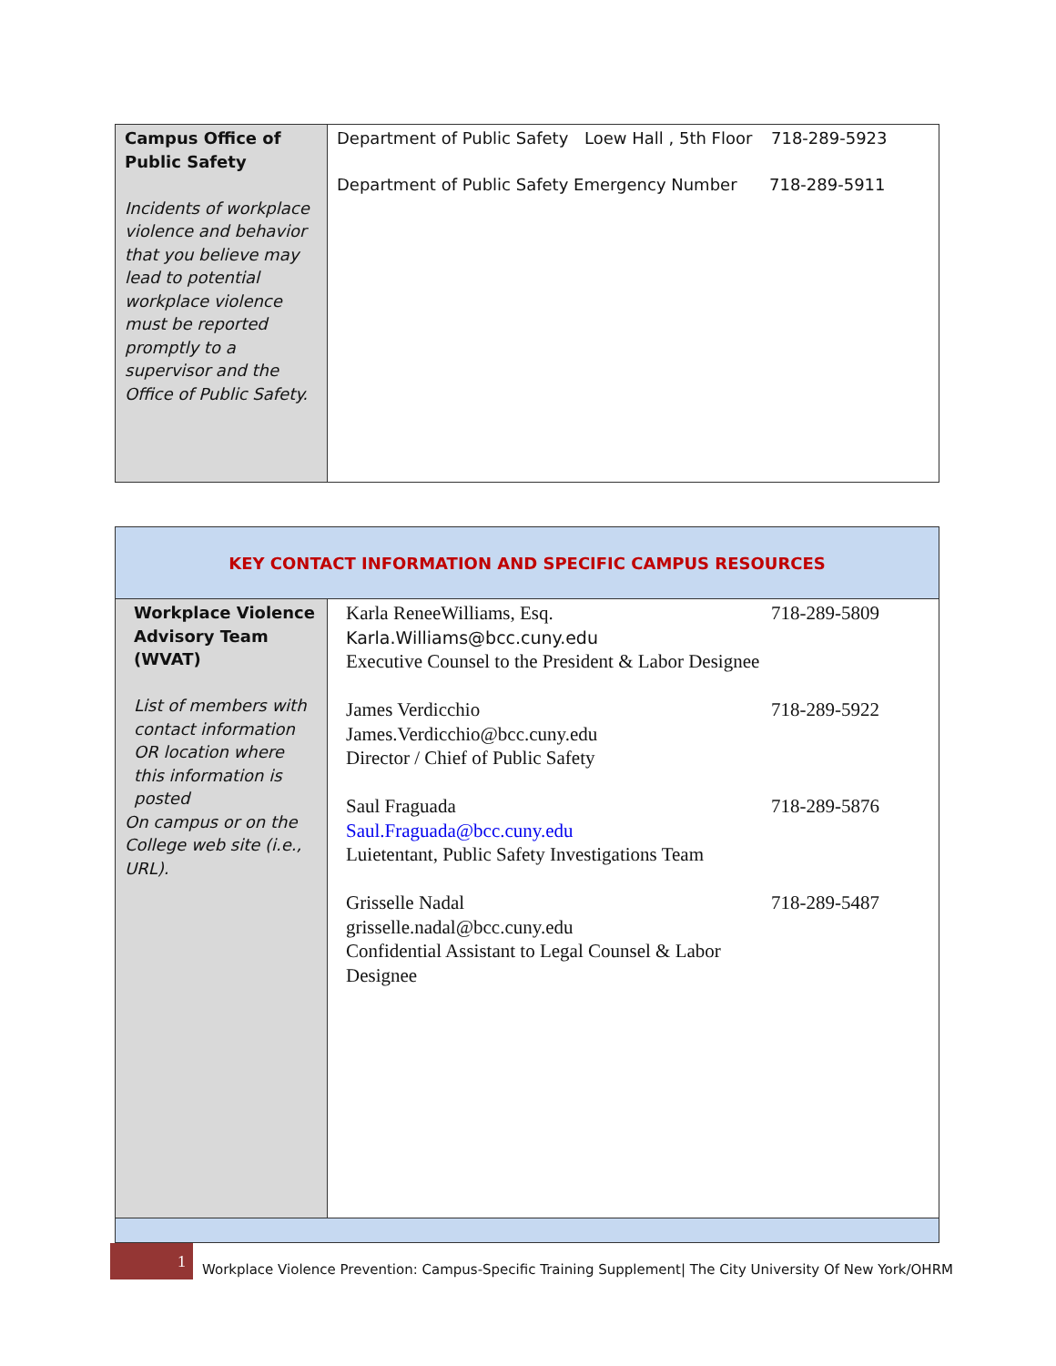| Campus Office of Public Safety Incidents of workplace violence and behavior that you believe may lead to potential workplace violence must be reported promptly to a supervisor and the Office of Public Safety. | Department of Public Safety Loew Hall , 5th Floor 718-289-5923 Department of Public Safety Emergency Number 718-289-5911 |
| KEY CONTACT INFORMATION AND SPECIFIC CAMPUS RESOURCES | |
| Workplace Violence Advisory Team (WVAT) List of members with contact information OR location where this information is posted On campus or on the College web site (i.e., URL). | Karla ReneeWilliams, Esq. Karla.Williams@bcc.cuny.edu Executive Counsel to the President & Labor Designee 718-289-5809 James Verdicchio James.Verdicchio@bcc.cuny.edu Director / Chief of Public Safety 718-289-5922 Saul Fraguada Saul.Fraguada@bcc.cuny.edu Luietentant, Public Safety Investigations Team 718-289-5876 Grisselle Nadal grisselle.nadal@bcc.cuny.edu Confidential Assistant to Legal Counsel & Labor Designee 718-289-5487 |
1
Workplace Violence Prevention: Campus-Specific Training Supplement| The City University Of New York/OHRM